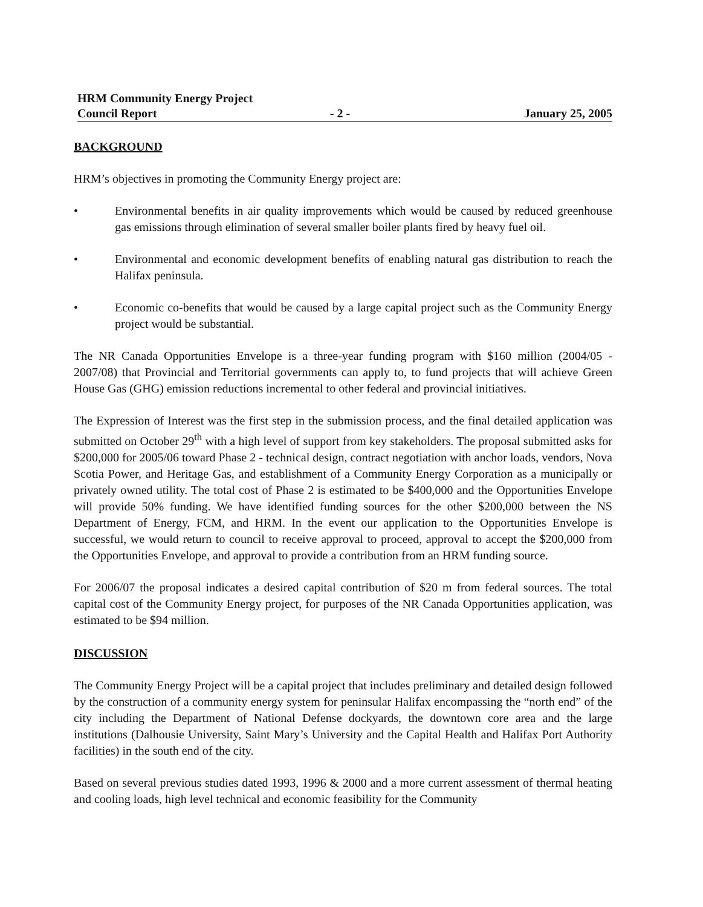HRM Community Energy Project
Council Report
- 2 -
January 25, 2005
BACKGROUND
HRM’s objectives in promoting the Community Energy project are:
• Environmental benefits in air quality improvements which would be caused by reduced greenhouse gas emissions through elimination of several smaller boiler plants fired by heavy fuel oil.
• Environmental and economic development benefits of enabling natural gas distribution to reach the Halifax peninsula.
• Economic co-benefits that would be caused by a large capital project such as the Community Energy project would be substantial.
The NR Canada Opportunities Envelope is a three-year funding program with $160 million (2004/05 - 2007/08) that Provincial and Territorial governments can apply to, to fund projects that will achieve Green House Gas (GHG) emission reductions incremental to other federal and provincial initiatives.
The Expression of Interest was the first step in the submission process, and the final detailed application was submitted on October 29<sup>th</sup> with a high level of support from key stakeholders. The proposal submitted asks for $200,000 for 2005/06 toward Phase 2 - technical design, contract negotiation with anchor loads, vendors, Nova Scotia Power, and Heritage Gas, and establishment of a Community Energy Corporation as a municipally or privately owned utility. The total cost of Phase 2 is estimated to be $400,000 and the Opportunities Envelope will provide 50% funding. We have identified funding sources for the other $200,000 between the NS Department of Energy, FCM, and HRM. In the event our application to the Opportunities Envelope is successful, we would return to council to receive approval to proceed, approval to accept the $200,000 from the Opportunities Envelope, and approval to provide a contribution from an HRM funding source.
For 2006/07 the proposal indicates a desired capital contribution of $20 m from federal sources. The total capital cost of the Community Energy project, for purposes of the NR Canada Opportunities application, was estimated to be $94 million.
DISCUSSION
The Community Energy Project will be a capital project that includes preliminary and detailed design followed by the construction of a community energy system for peninsular Halifax encompassing the “north end” of the city including the Department of National Defense dockyards, the downtown core area and the large institutions (Dalhousie University, Saint Mary’s University and the Capital Health and Halifax Port Authority facilities) in the south end of the city.
Based on several previous studies dated 1993, 1996 & 2000 and a more current assessment of thermal heating and cooling loads, high level technical and economic feasibility for the Community